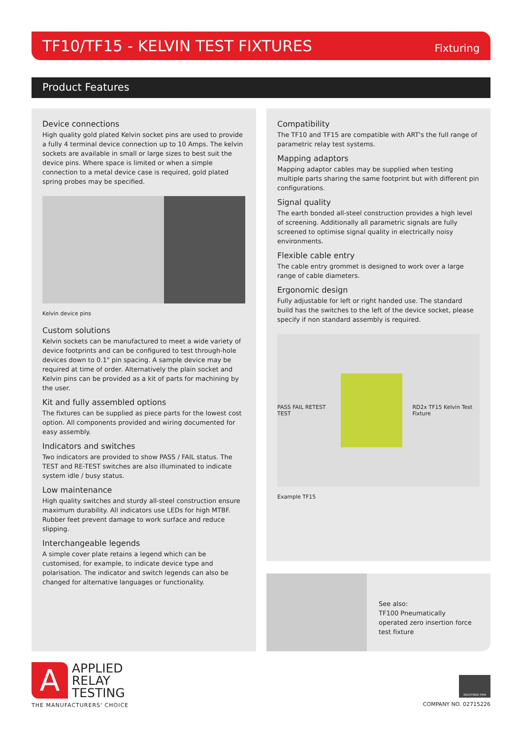TF10/TF15 - KELVIN TEST FIXTURES
Fixturing
Product Features
Device connections
High quality gold plated Kelvin socket pins are used to provide a fully 4 terminal device connection up to 10 Amps. The kelvin sockets are available in small or large sizes to best suit the device pins. Where space is limited or when a simple connection to a metal device case is required, gold plated spring probes may be specified.
Kelvin device pins
Custom solutions
Kelvin sockets can be manufactured to meet a wide variety of device footprints and can be configured to test through-hole devices down to 0.1" pin spacing. A sample device may be required at time of order. Alternatively the plain socket and Kelvin pins can be provided as a kit of parts for machining by the user.
Kit and fully assembled options
The fixtures can be supplied as piece parts for the lowest cost option. All components provided and wiring documented for easy assembly.
Indicators and switches
Two indicators are provided to show PASS / FAIL status. The TEST and RE-TEST switches are also illuminated to indicate system idle / busy status.
Low maintenance
High quality switches and sturdy all-steel construction ensure maximum durability. All indicators use LEDs for high MTBF. Rubber feet prevent damage to work surface and reduce slipping.
Interchangeable legends
A simple cover plate retains a legend which can be customised, for example, to indicate device type and polarisation. The indicator and switch legends can also be changed for alternative languages or functionality.
Compatibility
The TF10 and TF15 are compatible with ART's the full range of parametric relay test systems.
Mapping adaptors
Mapping adaptor cables may be supplied when testing multiple parts sharing the same footprint but with different pin configurations.
Signal quality
The earth bonded all-steel construction provides a high level of screening. Additionally all parametric signals are fully screened to optimise signal quality in electrically noisy environments.
Flexible cable entry
The cable entry grommet is designed to work over a large range of cable diameters.
Ergonomic design
Fully adjustable for left or right handed use. The standard build has the switches to the left of the device socket, please specify if non standard assembly is required.
PASS FAIL RETEST TEST RD2x TF15 Kelvin Test Fixture
Example TF15
See also:
TF100 Pneumatically
operated zero insertion force
test fixture
A
APPLIED
RELAY
TESTING
THE MANUFACTURERS' CHOICE
REGISTERED FIRM
COMPANY NO. 02715226